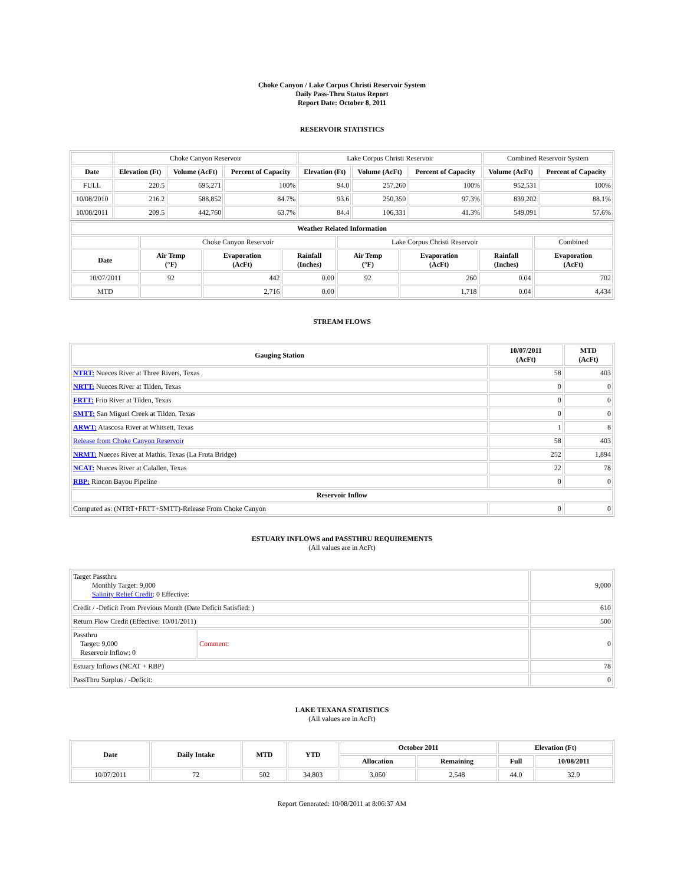Choke Canyon / Lake Corpus Christi Reservoir System
Daily Pass-Thru Status Report
Report Date: October 8, 2011
RESERVOIR STATISTICS
| | Choke Canyon Reservoir | | | Lake Corpus Christi Reservoir | | | Combined Reservoir System | |
| Date | Elevation (Ft) | Volume (AcFt) | Percent of Capacity | Elevation (Ft) | Volume (AcFt) | Percent of Capacity | Volume (AcFt) | Percent of Capacity |
| FULL | 220.5 | 695,271 | 100% | 94.0 | 257,260 | 100% | 952,531 | 100% |
| 10/08/2010 | 216.2 | 588,852 | 84.7% | 93.6 | 250,350 | 97.3% | 839,202 | 88.1% |
| 10/08/2011 | 209.5 | 442,760 | 63.7% | 84.4 | 106,331 | 41.3% | 549,091 | 57.6% |
| Weather Related Information | | | | | | | |
| --- | --- | --- | --- | --- | --- | --- | --- |
| | Choke Canyon Reservoir | | | Lake Corpus Christi Reservoir | | | Combined |
| Date | Air Temp (°F) | Evaporation (AcFt) | Rainfall (Inches) | Air Temp (°F) | Evaporation (AcFt) | Rainfall (Inches) | Evaporation (AcFt) |
| 10/07/2011 | 92 | 442 | 0.00 | 92 | 260 | 0.04 | 702 |
| MTD | | 2,716 | 0.00 | | 1,718 | 0.04 | 4,434 |
STREAM FLOWS
| Gauging Station | 10/07/2011 (AcFt) | MTD (AcFt) |
| --- | --- | --- |
| NTRT: Nueces River at Three Rivers, Texas | 58 | 403 |
| NRTT: Nueces River at Tilden, Texas | 0 | 0 |
| FRTT: Frio River at Tilden, Texas | 0 | 0 |
| SMTT: San Miguel Creek at Tilden, Texas | 0 | 0 |
| ARWT: Atascosa River at Whitsett, Texas | 1 | 8 |
| Release from Choke Canyon Reservoir | 58 | 403 |
| NRMT: Nueces River at Mathis, Texas (La Fruta Bridge) | 252 | 1,894 |
| NCAT: Nueces River at Calallen, Texas | 22 | 78 |
| RBP: Rincon Bayou Pipeline | 0 | 0 |
| Reservoir Inflow | | |
| Computed as: (NTRT+FRTT+SMTT)-Release From Choke Canyon | 0 | 0 |
ESTUARY INFLOWS and PASSTHRU REQUIREMENTS
(All values are in AcFt)
| Target Passthru Monthly Target: 9,000 Salinity Relief Credit : 0 Effective: | | 9,000 |
| Credit / -Deficit From Previous Month (Date Deficit Satisfied: ) | | 610 |
| Return Flow Credit (Effective: 10/01/2011) | | 500 |
| Passthru Target: 9,000 Reservoir Inflow: 0 | Comment: | 0 |
| Estuary Inflows (NCAT + RBP) | | 78 |
| PassThru Surplus / -Deficit: | | 0 |
LAKE TEXANA STATISTICS
(All values are in AcFt)
| Date | Daily Intake | MTD | YTD | October 2011 | | Elevation (Ft) | |
| --- | --- | --- | --- | --- | --- | --- | --- |
| | | | | Allocation | Remaining | Full | 10/08/2011 |
| 10/07/2011 | 72 | 502 | 34,803 | 3,050 | 2,548 | 44.0 | 32.9 |
Report Generated: 10/08/2011 at 8:06:37 AM